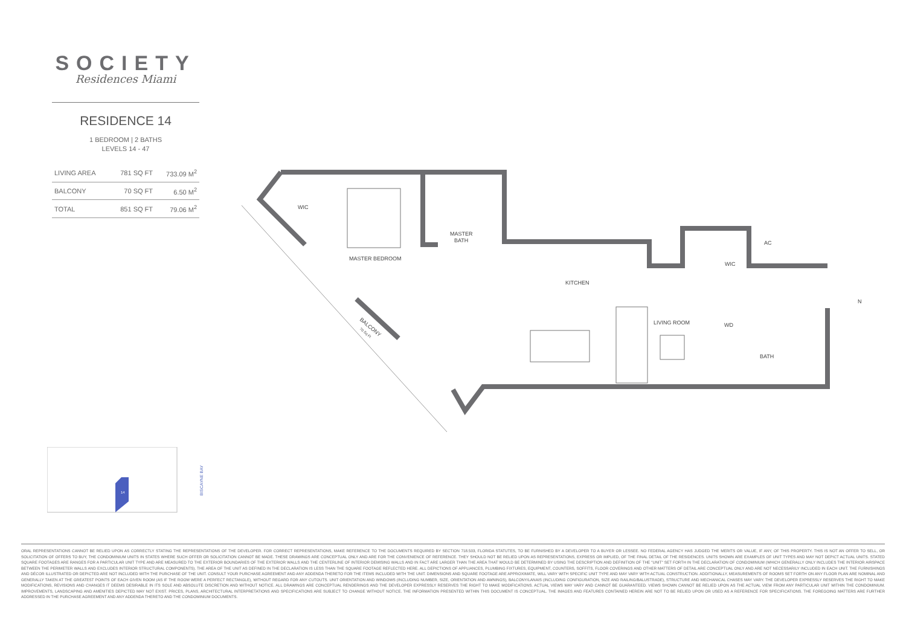SOCIETY
Residences Miami
RESIDENCE 14
1 BEDROOM | 2 BATHS
LEVELS 14 - 47
| LIVING AREA | 781 SQ FT | 733.09 M<sup>2</sup> |
| BALCONY | 70 SQ FT | 6.50 M<sup>2</sup> |
| TOTAL | 851 SQ FT | 79.06 M<sup>2</sup> |
WIC
MASTER
BATH
MASTER BEDROOM
KITCHEN
LIVING ROOM
WIC
AC
WD
BATH
BALCONY
70 Sq Ft
N
14
BISCAYNE BAY
ORAL REPRESENTATIONS CANNOT BE RELIED UPON AS CORRECTLY STATING THE REPRESENTATIONS OF THE DEVELOPER. FOR CORRECT REPRESENTATIONS, MAKE REFERENCE TO THE DOCUMENTS REQUIRED BY SECTION 718.503, FLORIDA STATUTES, TO BE FURNISHED BY A DEVELOPER TO A BUYER OR LESSEE. NO FEDERAL AGENCY HAS JUDGED THE MERITS OR VALUE, IF ANY, OF THIS PROPERTY. THIS IS NOT AN OFFER TO SELL, OR SOLICITATION OF OFFERS TO BUY, THE CONDOMINIUM UNITS IN STATES WHERE SUCH OFFER OR SOLICITATION CANNOT BE MADE. THESE DRAWINGS ARE CONCEPTUAL ONLY AND ARE FOR THE CONVENIENCE OF REFERENCE. THEY SHOULD NOT BE RELIED UPON AS REPRESENTATIONS, EXPRESS OR IMPLIED, OF THE FINAL DETAIL OF THE RESIDENCES. UNITS SHOWN ARE EXAMPLES OF UNIT TYPES AND MAY NOT DEPICT ACTUAL UNITS. STATED SQUARE FOOTAGES ARE RANGES FOR A PARTICULAR UNIT TYPE AND ARE MEASURED TO THE EXTERIOR BOUNDARIES OF THE EXTERIOR WALLS AND THE CENTERLINE OF INTERIOR DEMISING WALLS AND IN FACT ARE LARGER THAN THE AREA THAT WOULD BE DETERMINED BY USING THE DESCRIPTION AND DEFINITION OF THE "UNIT" SET FORTH IN THE DECLARATION OF CONDOMINIUM (WHICH GENERALLY ONLY INCLUDES THE INTERIOR AIRSPACE BETWEEN THE PERIMETER WALLS AND EXCLUDES INTERIOR STRUCTURAL COMPONENTS). THE AREA OF THE UNIT AS DEFINED IN THE DECLARATION IS LESS THAN THE SQUARE FOOTAGE REFLECTED HERE. ALL DEPICTIONS OF APPLIANCES, PLUMBING FIXTURES, EQUIPMENT, COUNTERS, SOFFITS, FLOOR COVERINGS AND OTHER MATTERS OF DETAIL ARE CONCEPTUAL ONLY AND ARE NOT NECESSARILY INCLUDED IN EACH UNIT. THE FURNISHINGS AND DÉCOR ILLUSTRATED OR DEPICTED ARE NOT INCLUDED WITH THE PURCHASE OF THE UNIT. CONSULT YOUR PURCHASE AGREEMENT AND ANY ADDENDA THERETO FOR THE ITEMS INCLUDED WITH THE UNIT. DIMENSIONS AND SQUARE FOOTAGE ARE APPROXIMATE, WILL VARY WITH SPECIFIC UNIT TYPE AND MAY VARY WITH ACTUAL CONSTRUCTION. ADDITIONALLY, MEASUREMENTS OF ROOMS SET FORTH ON ANY FLOOR PLAN ARE NOMINAL AND GENERALLY TAKEN AT THE GREATEST POINTS OF EACH GIVEN ROOM (AS IF THE ROOM WERE A PERFECT RECTANGLE), WITHOUT REGARD FOR ANY CUTOUTS. UNIT ORIENTATION AND WINDOWS (INCLUDING NUMBER, SIZE, ORIENTATION AND AWNINGS), BALCONY/LANAIS (INCLUDING CONFIGURATION, SIZE AND RAILING/BALUSTRADE), STRUCTURE AND MECHANICAL CHASES MAY VARY. THE DEVELOPER EXPRESSLY RESERVES THE RIGHT TO MAKE MODIFICATIONS, REVISIONS AND CHANGES IT DEEMS DESIRABLE IN ITS SOLE AND ABSOLUTE DISCRETION AND WITHOUT NOTICE. ALL DRAWINGS ARE CONCEPTUAL RENDERINGS AND THE DEVELOPER EXPRESSLY RESERVES THE RIGHT TO MAKE MODIFICATIONS. ACTUAL VIEWS MAY VARY AND CANNOT BE GUARANTEED. VIEWS SHOWN CANNOT BE RELIED UPON AS THE ACTUAL VIEW FROM ANY PARTICULAR UNIT WITHIN THE CONDOMINIUM. IMPROVEMENTS, LANDSCAPING AND AMENITIES DEPICTED MAY NOT EXIST. PRICES, PLANS, ARCHITECTURAL INTERPRETATIONS AND SPECIFICATIONS ARE SUBJECT TO CHANGE WITHOUT NOTICE. THE INFORMATION PRESENTED WITHIN THIS DOCUMENT IS CONCEPTUAL. THE IMAGES AND FEATURES CONTAINED HEREIN ARE NOT TO BE RELIED UPON OR USED AS A REFERENCE FOR SPECIFICATIONS. THE FOREGOING MATTERS ARE FURTHER ADDRESSED IN THE PURCHASE AGREEMENT AND ANY ADDENDA THERETO AND THE CONDOMINIUM DOCUMENTS.